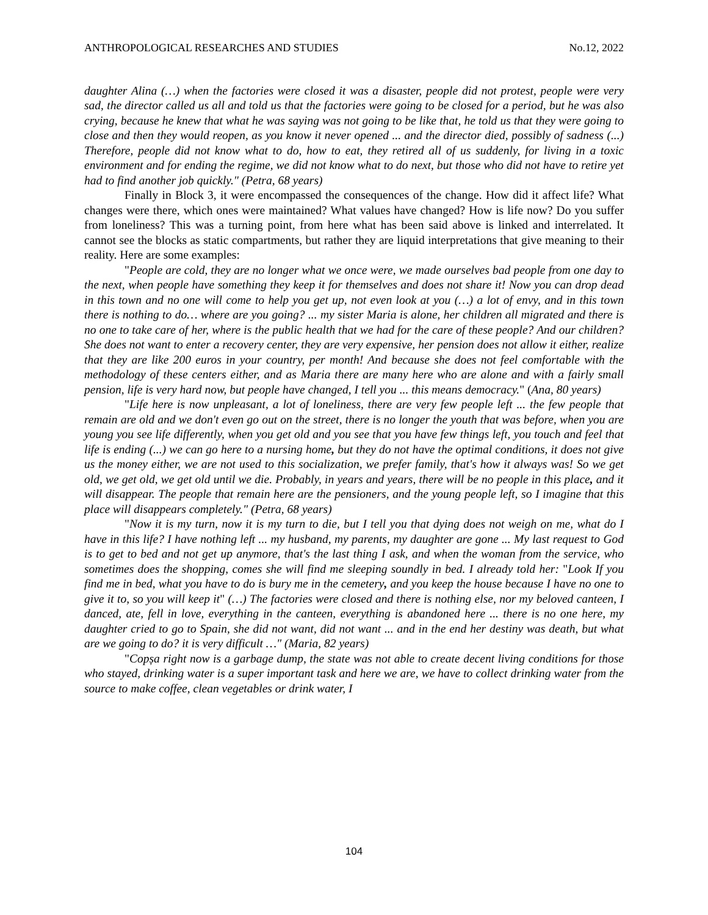ANTHROPOLOGICAL RESEARCHES AND STUDIES No.12, 2022
daughter Alina (…) when the factories were closed it was a disaster, people did not protest, people were very sad, the director called us all and told us that the factories were going to be closed for a period, but he was also crying, because he knew that what he was saying was not going to be like that, he told us that they were going to close and then they would reopen, as you know it never opened ... and the director died, possibly of sadness (...) Therefore, people did not know what to do, how to eat, they retired all of us suddenly, for living in a toxic environment and for ending the regime, we did not know what to do next, but those who did not have to retire yet had to find another job quickly." (Petra, 68 years)
Finally in Block 3, it were encompassed the consequences of the change. How did it affect life? What changes were there, which ones were maintained? What values have changed? How is life now? Do you suffer from loneliness? This was a turning point, from here what has been said above is linked and interrelated. It cannot see the blocks as static compartments, but rather they are liquid interpretations that give meaning to their reality. Here are some examples:
"People are cold, they are no longer what we once were, we made ourselves bad people from one day to the next, when people have something they keep it for themselves and does not share it! Now you can drop dead in this town and no one will come to help you get up, not even look at you (…) a lot of envy, and in this town there is nothing to do… where are you going? ... my sister Maria is alone, her children all migrated and there is no one to take care of her, where is the public health that we had for the care of these people? And our children? She does not want to enter a recovery center, they are very expensive, her pension does not allow it either, realize that they are like 200 euros in your country, per month! And because she does not feel comfortable with the methodology of these centers either, and as Maria there are many here who are alone and with a fairly small pension, life is very hard now, but people have changed, I tell you ... this means democracy." (Ana, 80 years)
"Life here is now unpleasant, a lot of loneliness, there are very few people left ... the few people that remain are old and we don't even go out on the street, there is no longer the youth that was before, when you are young you see life differently, when you get old and you see that you have few things left, you touch and feel that life is ending (...) we can go here to a nursing home, but they do not have the optimal conditions, it does not give us the money either, we are not used to this socialization, we prefer family, that's how it always was! So we get old, we get old, we get old until we die. Probably, in years and years, there will be no people in this place, and it will disappear. The people that remain here are the pensioners, and the young people left, so I imagine that this place will disappears completely." (Petra, 68 years)
"Now it is my turn, now it is my turn to die, but I tell you that dying does not weigh on me, what do I have in this life? I have nothing left ... my husband, my parents, my daughter are gone ... My last request to God is to get to bed and not get up anymore, that's the last thing I ask, and when the woman from the service, who sometimes does the shopping, comes she will find me sleeping soundly in bed. I already told her: "Look If you find me in bed, what you have to do is bury me in the cemetery, and you keep the house because I have no one to give it to, so you will keep it" (…) The factories were closed and there is nothing else, nor my beloved canteen, I danced, ate, fell in love, everything in the canteen, everything is abandoned here ... there is no one here, my daughter cried to go to Spain, she did not want, did not want ... and in the end her destiny was death, but what are we going to do? it is very difficult …" (Maria, 82 years)
"Copșa right now is a garbage dump, the state was not able to create decent living conditions for those who stayed, drinking water is a super important task and here we are, we have to collect drinking water from the source to make coffee, clean vegetables or drink water, I
104